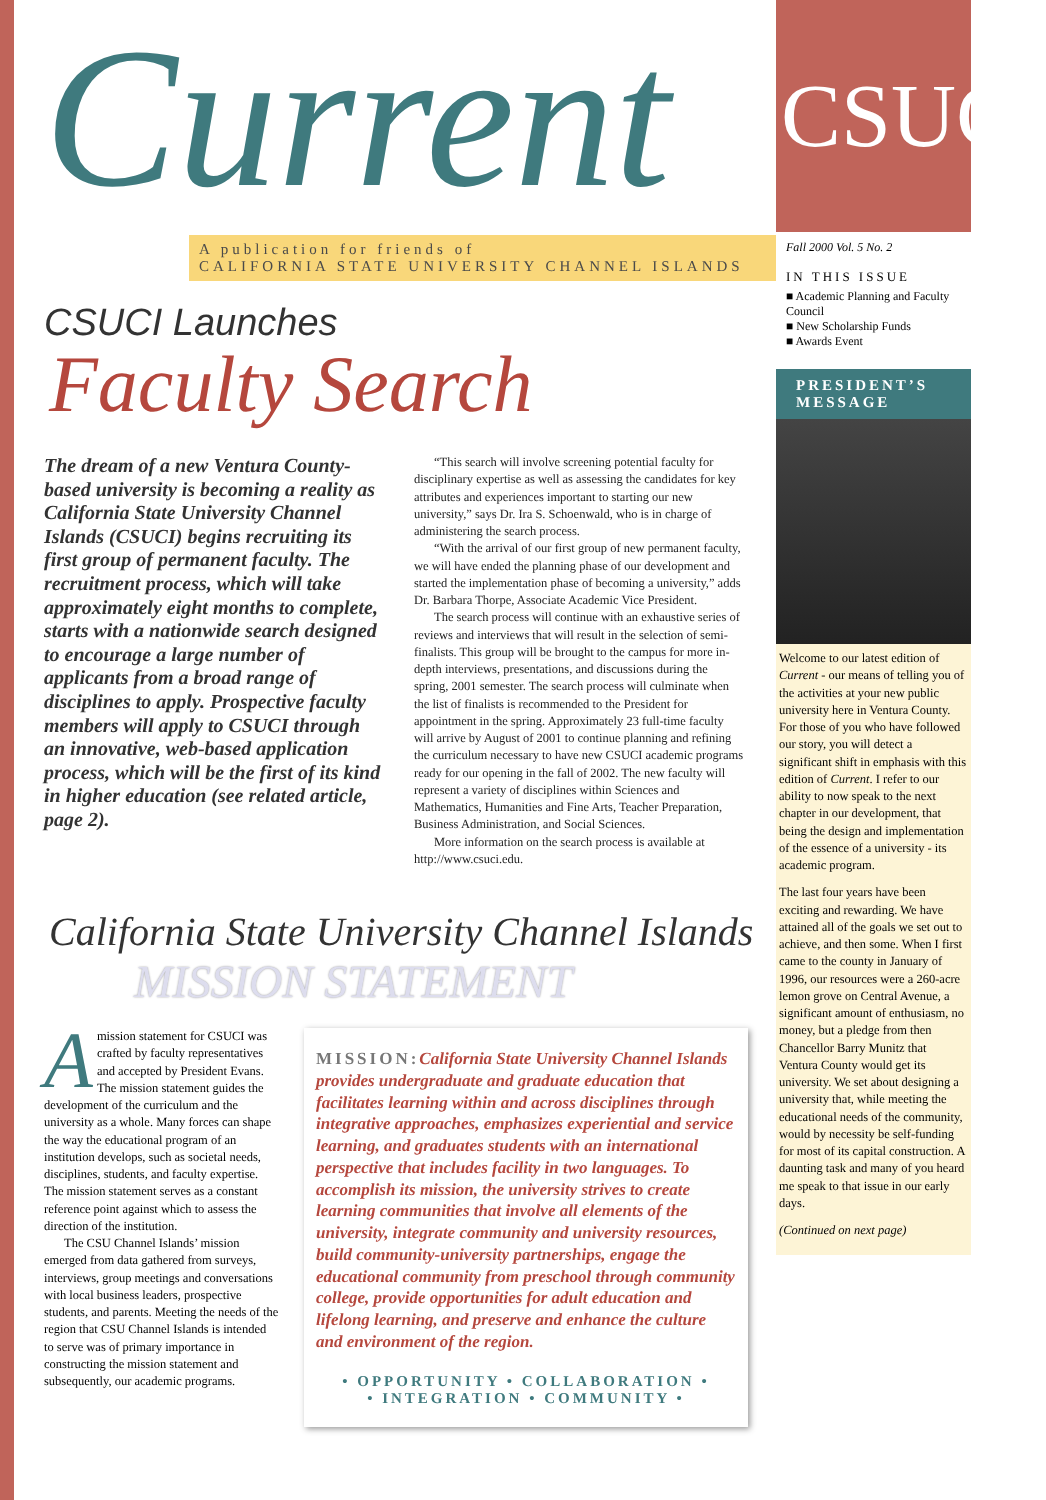Current
A publication for friends of
CALIFORNIA STATE UNIVERSITY CHANNEL ISLANDS
CSUCI Launches
Faculty Search
The dream of a new Ventura County-based university is becoming a reality as California State University Channel Islands (CSUCI) begins recruiting its first group of permanent faculty. The recruitment process, which will take approximately eight months to complete, starts with a nationwide search designed to encourage a large number of applicants from a broad range of disciplines to apply. Prospective faculty members will apply to CSUCI through an innovative, web-based application process, which will be the first of its kind in higher education (see related article, page 2).
“This search will involve screening potential faculty for disciplinary expertise as well as assessing the candidates for key attributes and experiences important to starting our new university,” says Dr. Ira S. Schoenwald, who is in charge of administering the search process.
“With the arrival of our first group of new permanent faculty, we will have ended the planning phase of our development and started the implementation phase of becoming a university,” adds Dr. Barbara Thorpe, Associate Academic Vice President.
The search process will continue with an exhaustive series of reviews and interviews that will result in the selection of semi-finalists. This group will be brought to the campus for more in-depth interviews, presentations, and discussions during the spring, 2001 semester. The search process will culminate when the list of finalists is recommended to the President for appointment in the spring. Approximately 23 full-time faculty will arrive by August of 2001 to continue planning and refining the curriculum necessary to have new CSUCI academic programs ready for our opening in the fall of 2002. The new faculty will represent a variety of disciplines within Sciences and Mathematics, Humanities and Fine Arts, Teacher Preparation, Business Administration, and Social Sciences.
More information on the search process is available at http://www.csuci.edu.
California State University Channel Islands
MISSION STATEMENT
Amission statement for CSUCI was crafted by faculty representatives and accepted by President Evans. The mission statement guides the development of the curriculum and the university as a whole. Many forces can shape the way the educational program of an institution develops, such as societal needs, disciplines, students, and faculty expertise. The mission statement serves as a constant reference point against which to assess the direction of the institution.
The CSU Channel Islands’ mission emerged from data gathered from surveys, interviews, group meetings and conversations with local business leaders, prospective students, and parents. Meeting the needs of the region that CSU Channel Islands is intended to serve was of primary importance in constructing the mission statement and subsequently, our academic programs.
MISSION: California State University Channel Islands provides undergraduate and graduate education that facilitates learning within and across disciplines through integrative approaches, emphasizes experiential and service learning, and graduates students with an international perspective that includes facility in two languages. To accomplish its mission, the university strives to create learning communities that involve all elements of the university, integrate community and university resources, build community-university partnerships, engage the educational community from preschool through community college, provide opportunities for adult education and lifelong learning, and preserve and enhance the culture and environment of the region.
• OPPORTUNITY • COLLABORATION •
• INTEGRATION • COMMUNITY •
CSUCI
Fall 2000 Vol. 5 No. 2
IN THIS ISSUE
■ Academic Planning and Faculty Council
■ New Scholarship Funds
■ Awards Event
PRESIDENT’S MESSAGE
Welcome to our latest edition of Current - our means of telling you of the activities at your new public university here in Ventura County. For those of you who have followed our story, you will detect a significant shift in emphasis with this edition of Current. I refer to our ability to now speak to the next chapter in our development, that being the design and implementation of the essence of a university - its academic program.
The last four years have been exciting and rewarding. We have attained all of the goals we set out to achieve, and then some. When I first came to the county in January of 1996, our resources were a 260-acre lemon grove on Central Avenue, a significant amount of enthusiasm, no money, but a pledge from then Chancellor Barry Munitz that Ventura County would get its university. We set about designing a university that, while meeting the educational needs of the community, would by necessity be self-funding for most of its capital construction. A daunting task and many of you heard me speak to that issue in our early days.
(Continued on next page)